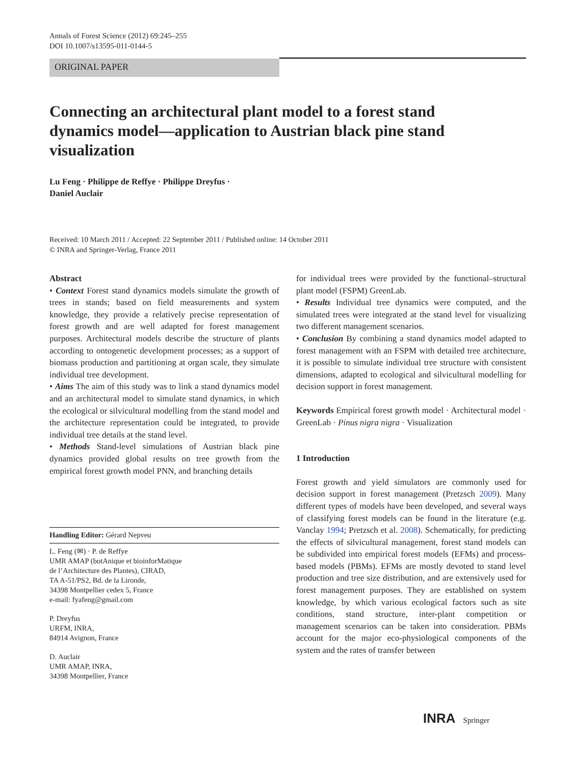Annals of Forest Science (2012) 69:245–255
DOI 10.1007/s13595-011-0144-5
ORIGINAL PAPER
Connecting an architectural plant model to a forest stand dynamics model—application to Austrian black pine stand visualization
Lu Feng · Philippe de Reffye · Philippe Dreyfus ·
Daniel Auclair
Received: 10 March 2011 / Accepted: 22 September 2011 / Published online: 14 October 2011
© INRA and Springer-Verlag, France 2011
Abstract
• Context Forest stand dynamics models simulate the growth of trees in stands; based on field measurements and system knowledge, they provide a relatively precise representation of forest growth and are well adapted for forest management purposes. Architectural models describe the structure of plants according to ontogenetic development processes; as a support of biomass production and partitioning at organ scale, they simulate individual tree development.
• Aims The aim of this study was to link a stand dynamics model and an architectural model to simulate stand dynamics, in which the ecological or silvicultural modelling from the stand model and the architecture representation could be integrated, to provide individual tree details at the stand level.
• Methods Stand-level simulations of Austrian black pine dynamics provided global results on tree growth from the empirical forest growth model PNN, and branching details
Handling Editor: Gérard Nepveu
L. Feng (✉) · P. de Reffye
UMR AMAP (botAnique et bioinforMatique
de l’Architecture des Plantes), CIRAD,
TA A-51/PS2, Bd. de la Lironde,
34398 Montpellier cedex 5, France
e-mail: fyafeng@gmail.com
P. Dreyfus
URFM, INRA,
84914 Avignon, France
D. Auclair
UMR AMAP, INRA,
34398 Montpellier, France
for individual trees were provided by the functional–structural plant model (FSPM) GreenLab.
• Results Individual tree dynamics were computed, and the simulated trees were integrated at the stand level for visualizing two different management scenarios.
• Conclusion By combining a stand dynamics model adapted to forest management with an FSPM with detailed tree architecture, it is possible to simulate individual tree structure with consistent dimensions, adapted to ecological and silvicultural modelling for decision support in forest management.
Keywords Empirical forest growth model · Architectural model · GreenLab · Pinus nigra nigra · Visualization
1 Introduction
Forest growth and yield simulators are commonly used for decision support in forest management (Pretzsch 2009). Many different types of models have been developed, and several ways of classifying forest models can be found in the literature (e.g. Vanclay 1994; Pretzsch et al. 2008). Schematically, for predicting the effects of silvicultural management, forest stand models can be subdivided into empirical forest models (EFMs) and process-based models (PBMs). EFMs are mostly devoted to stand level production and tree size distribution, and are extensively used for forest management purposes. They are established on system knowledge, by which various ecological factors such as site conditions, stand structure, inter-plant competition or management scenarios can be taken into consideration. PBMs account for the major eco-physiological components of the system and the rates of transfer between
INRA Springer